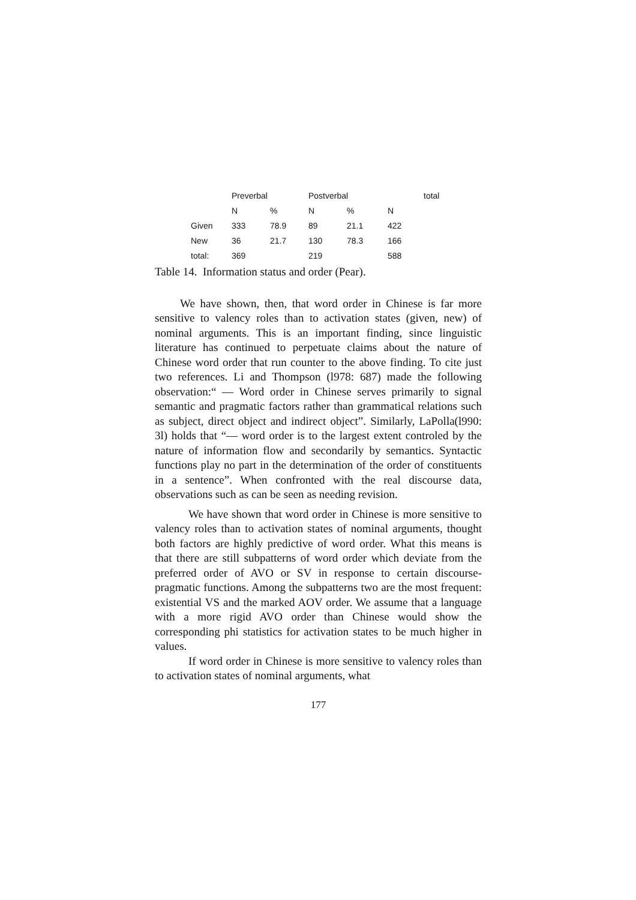| | Preverbal | | Postverbal | | | total |
| --- | --- | --- | --- | --- | --- | --- |
| | N | % | N | % | N | |
| Given | 333 | 78.9 | 89 | 21.1 | 422 | |
| New | 36 | 21.7 | 130 | 78.3 | 166 | |
| total: | 369 | | 219 | | 588 | |
Table 14. Information status and order (Pear).
We have shown, then, that word order in Chinese is far more sensitive to valency roles than to activation states (given, new) of nominal arguments. This is an important finding, since linguistic literature has continued to perpetuate claims about the nature of Chinese word order that run counter to the above finding. To cite just two references. Li and Thompson (l978: 687) made the following observation:“ — Word order in Chinese serves primarily to signal semantic and pragmatic factors rather than grammatical relations such as subject, direct object and indirect object”. Similarly, LaPolla(l990: 3l) holds that “— word order is to the largest extent controled by the nature of information flow and secondarily by semantics. Syntactic functions play no part in the determination of the order of constituents in a sentence”. When confronted with the real discourse data, observations such as can be seen as needing revision.
We have shown that word order in Chinese is more sensitive to valency roles than to activation states of nominal arguments, thought both factors are highly predictive of word order. What this means is that there are still subpatterns of word order which deviate from the preferred order of AVO or SV in response to certain discourse-pragmatic functions. Among the subpatterns two are the most frequent: existential VS and the marked AOV order. We assume that a language with a more rigid AVO order than Chinese would show the corresponding phi statistics for activation states to be much higher in values.
If word order in Chinese is more sensitive to valency roles than to activation states of nominal arguments, what
177